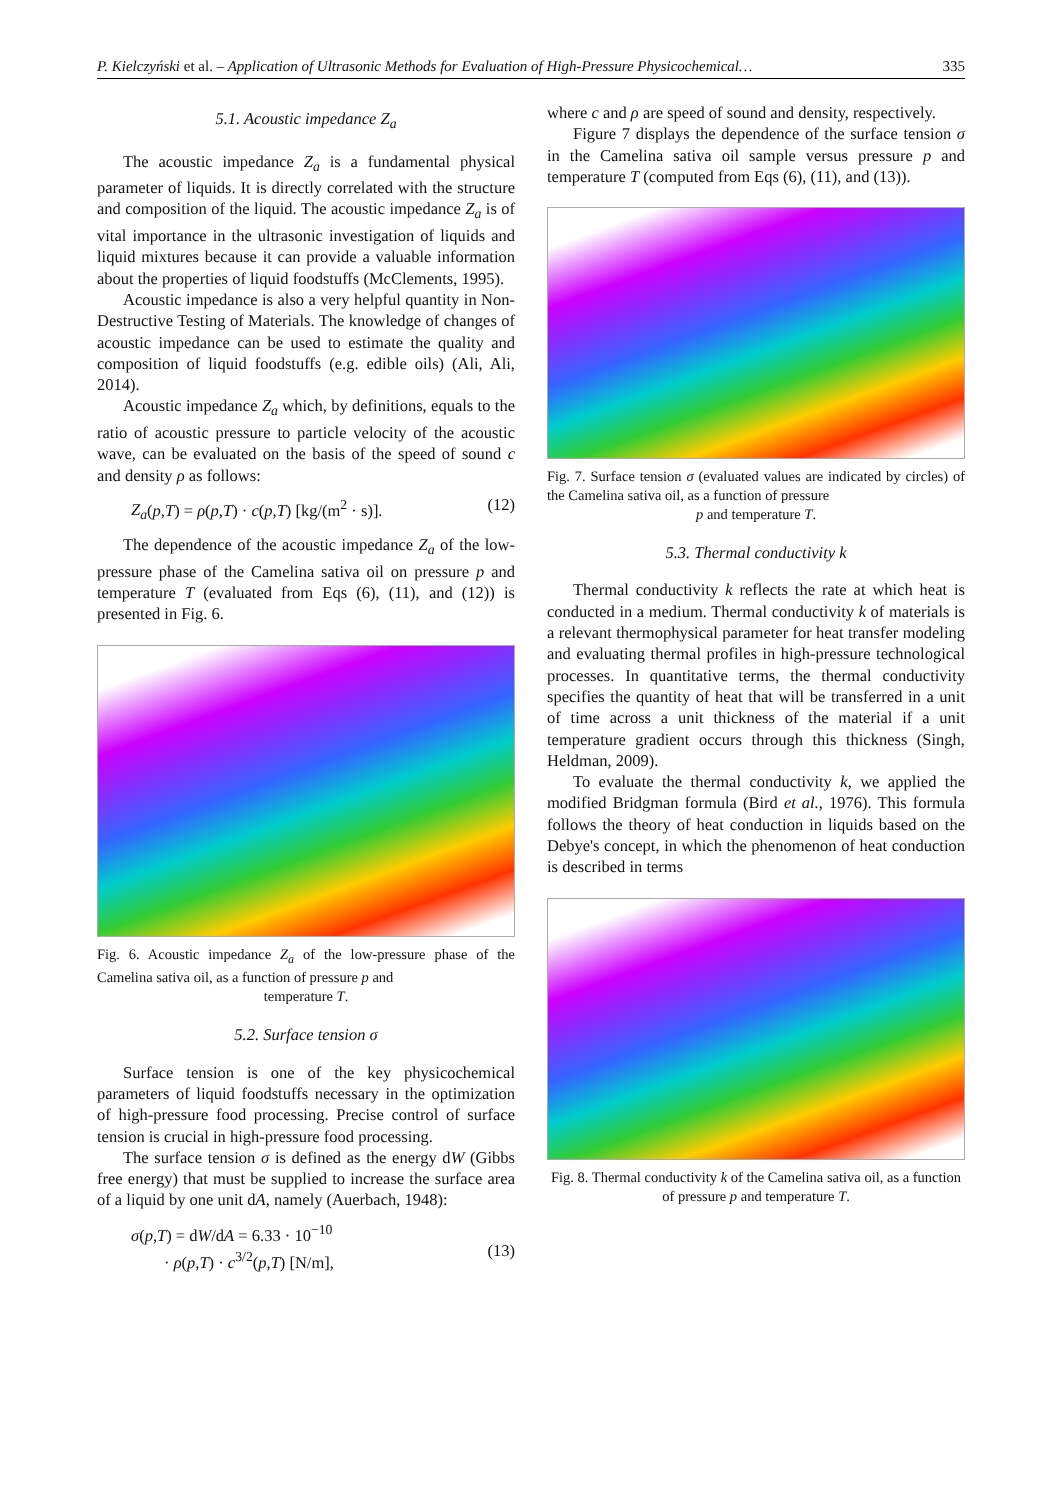P. Kielczyński et al. – Application of Ultrasonic Methods for Evaluation of High-Pressure Physicochemical… 335
5.1. Acoustic impedance Z<sub>a</sub>
The acoustic impedance Z<sub>a</sub> is a fundamental physical parameter of liquids. It is directly correlated with the structure and composition of the liquid. The acoustic impedance Z<sub>a</sub> is of vital importance in the ultrasonic investigation of liquids and liquid mixtures because it can provide a valuable information about the properties of liquid foodstuffs (McClements, 1995).
Acoustic impedance is also a very helpful quantity in Non-Destructive Testing of Materials. The knowledge of changes of acoustic impedance can be used to estimate the quality and composition of liquid foodstuffs (e.g. edible oils) (Ali, Ali, 2014).
Acoustic impedance Z<sub>a</sub> which, by definitions, equals to the ratio of acoustic pressure to particle velocity of the acoustic wave, can be evaluated on the basis of the speed of sound c and density ρ as follows:
Z<sub>a</sub>(p,T) = ρ(p,T) · c(p,T) [kg/(m<sup>2</sup> · s)]. (12)
The dependence of the acoustic impedance Z<sub>a</sub> of the low-pressure phase of the Camelina sativa oil on pressure p and temperature T (evaluated from Eqs (6), (11), and (12)) is presented in Fig. 6.
Fig. 6. Acoustic impedance Z<sub>a</sub> of the low-pressure phase of the Camelina sativa oil, as a function of pressure p and
temperature T.
5.2. Surface tension σ
Surface tension is one of the key physicochemical parameters of liquid foodstuffs necessary in the optimization of high-pressure food processing. Precise control of surface tension is crucial in high-pressure food processing.
The surface tension σ is defined as the energy dW (Gibbs free energy) that must be supplied to increase the surface area of a liquid by one unit dA, namely (Auerbach, 1948):
σ(p,T) = dW/dA = 6.33 · 10<sup>−10</sup>
· ρ(p,T) · c<sup>3/2</sup>(p,T) [N/m],
(13)
where c and ρ are speed of sound and density, respectively.
Figure 7 displays the dependence of the surface tension σ in the Camelina sativa oil sample versus pressure p and temperature T (computed from Eqs (6), (11), and (13)).
Fig. 7. Surface tension σ (evaluated values are indicated by circles) of the Camelina sativa oil, as a function of pressure
p and temperature T.
5.3. Thermal conductivity k
Thermal conductivity k reflects the rate at which heat is conducted in a medium. Thermal conductivity k of materials is a relevant thermophysical parameter for heat transfer modeling and evaluating thermal profiles in high-pressure technological processes. In quantitative terms, the thermal conductivity specifies the quantity of heat that will be transferred in a unit of time across a unit thickness of the material if a unit temperature gradient occurs through this thickness (Singh, Heldman, 2009).
To evaluate the thermal conductivity k, we applied the modified Bridgman formula (Bird et al., 1976). This formula follows the theory of heat conduction in liquids based on the Debye's concept, in which the phenomenon of heat conduction is described in terms
Fig. 8. Thermal conductivity k of the Camelina sativa oil, as a function of pressure p and temperature T.